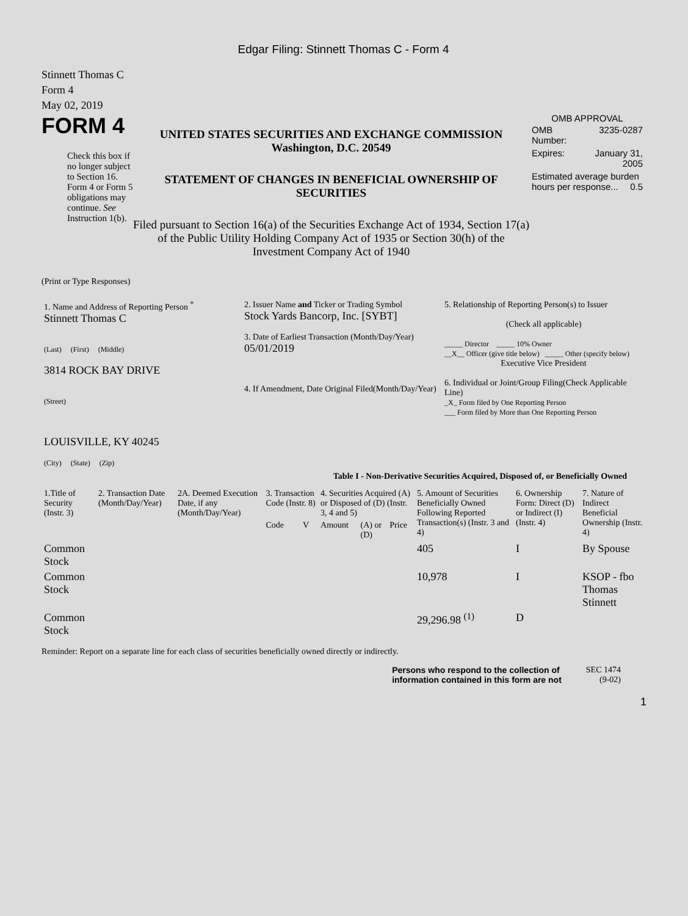Edgar Filing: Stinnett Thomas C - Form 4
Stinnett Thomas C
Form 4
May 02, 2019
FORM 4
Check this box if no longer subject to Section 16. Form 4 or Form 5 obligations may continue. See Instruction 1(b).
UNITED STATES SECURITIES AND EXCHANGE COMMISSION
Washington, D.C. 20549
STATEMENT OF CHANGES IN BENEFICIAL OWNERSHIP OF SECURITIES
Filed pursuant to Section 16(a) of the Securities Exchange Act of 1934, Section 17(a) of the Public Utility Holding Company Act of 1935 or Section 30(h) of the Investment Company Act of 1940
OMB APPROVAL
| OMB Number: | 3235-0287 |
| Expires: | January 31, 2005 |
| Estimated average burden hours per response... 0.5 | |
(Print or Type Responses)
| 1. Name and Address of Reporting Person <sup>*</sup> Stinnett Thomas C (Last) (First) (Middle) 3814 ROCK BAY DRIVE (Street) LOUISVILLE, KY 40245 (City) (State) (Zip) | 2. Issuer Name and Ticker or Trading Symbol Stock Yards Bancorp, Inc. [SYBT] 3. Date of Earliest Transaction (Month/Day/Year) 05/01/2019 4. If Amendment, Date Original Filed(Month/Day/Year) | 5. Relationship of Reporting Person(s) to Issuer (Check all applicable) _____ Director _____ 10% Owner __X__ Officer (give title below) _____ Other (specify below) Executive Vice President 6. Individual or Joint/Group Filing(Check Applicable Line) _X_ Form filed by One Reporting Person ___ Form filed by More than One Reporting Person |
Table I - Non-Derivative Securities Acquired, Disposed of, or Beneficially Owned
| 1.Title of Security (Instr. 3) | 2. Transaction Date (Month/Day/Year) | 2A. Deemed Execution Date, if any (Month/Day/Year) | 3. Transaction Code (Instr. 8) | | 4. Securities Acquired (A) or Disposed of (D) (Instr. 3, 4 and 5) | | | 5. Amount of Securities Beneficially Owned Following Reported Transaction(s) (Instr. 3 and 4) | 6. Ownership Form: Direct (D) or Indirect (I) (Instr. 4) | 7. Nature of Indirect Beneficial Ownership (Instr. 4) |
| --- | --- | --- | --- | --- | --- | --- | --- | --- | --- | --- |
| | | | Code | V | Amount | (A) or (D) | Price | | | |
| Common Stock | | | | | | | | 405 | I | By Spouse |
| Common Stock | | | | | | | | 10,978 | I | KSOP - fbo Thomas Stinnett |
| Common Stock | | | | | | | | 29,296.98 <sup>(1)</sup> | D | |
Reminder: Report on a separate line for each class of securities beneficially owned directly or indirectly.
Persons who respond to the collection of
information contained in this form are not SEC 1474
(9-02)
1